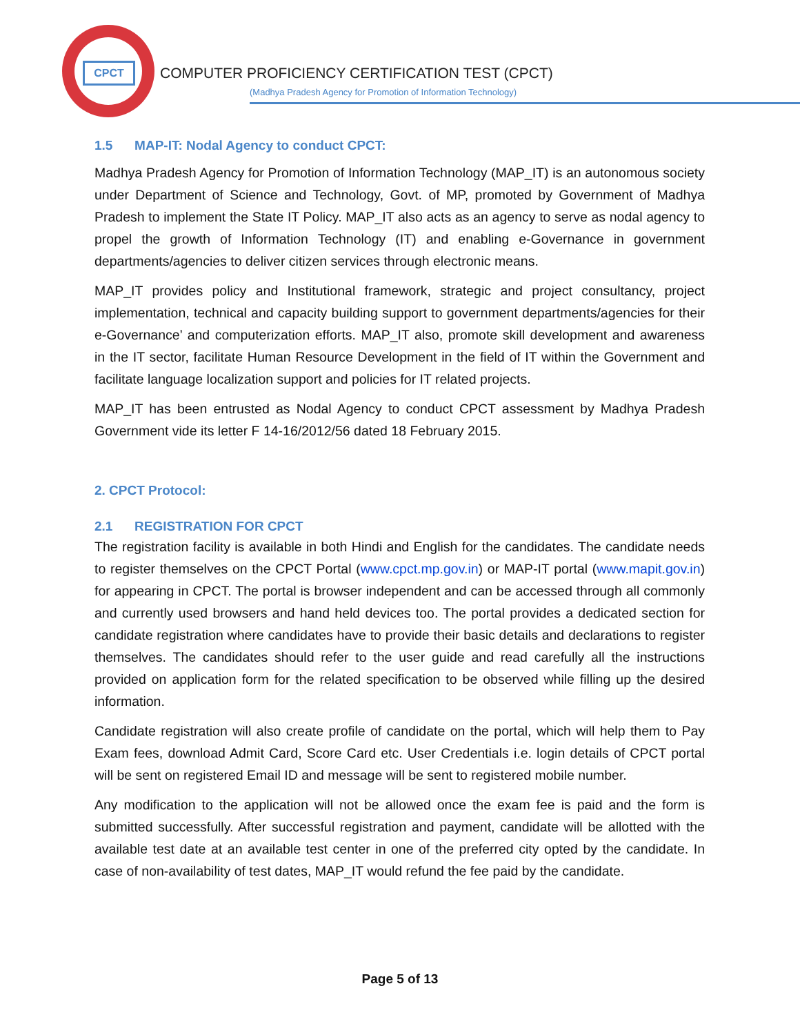CPCT
COMPUTER PROFICIENCY CERTIFICATION TEST (CPCT)
(Madhya Pradesh Agency for Promotion of Information Technology)
1.5 MAP-IT: Nodal Agency to conduct CPCT:
Madhya Pradesh Agency for Promotion of Information Technology (MAP_IT) is an autonomous society under Department of Science and Technology, Govt. of MP, promoted by Government of Madhya Pradesh to implement the State IT Policy. MAP_IT also acts as an agency to serve as nodal agency to propel the growth of Information Technology (IT) and enabling e-Governance in government departments/agencies to deliver citizen services through electronic means.
MAP_IT provides policy and Institutional framework, strategic and project consultancy, project implementation, technical and capacity building support to government departments/agencies for their e-Governance’ and computerization efforts. MAP_IT also, promote skill development and awareness in the IT sector, facilitate Human Resource Development in the field of IT within the Government and facilitate language localization support and policies for IT related projects.
MAP_IT has been entrusted as Nodal Agency to conduct CPCT assessment by Madhya Pradesh Government vide its letter F 14-16/2012/56 dated 18 February 2015.
2. CPCT Protocol:
2.1 REGISTRATION FOR CPCT
The registration facility is available in both Hindi and English for the candidates. The candidate needs to register themselves on the CPCT Portal (www.cpct.mp.gov.in) or MAP-IT portal (www.mapit.gov.in) for appearing in CPCT. The portal is browser independent and can be accessed through all commonly and currently used browsers and hand held devices too. The portal provides a dedicated section for candidate registration where candidates have to provide their basic details and declarations to register themselves. The candidates should refer to the user guide and read carefully all the instructions provided on application form for the related specification to be observed while filling up the desired information.
Candidate registration will also create profile of candidate on the portal, which will help them to Pay Exam fees, download Admit Card, Score Card etc. User Credentials i.e. login details of CPCT portal will be sent on registered Email ID and message will be sent to registered mobile number.
Any modification to the application will not be allowed once the exam fee is paid and the form is submitted successfully. After successful registration and payment, candidate will be allotted with the available test date at an available test center in one of the preferred city opted by the candidate. In case of non-availability of test dates, MAP_IT would refund the fee paid by the candidate.
Page 5 of 13